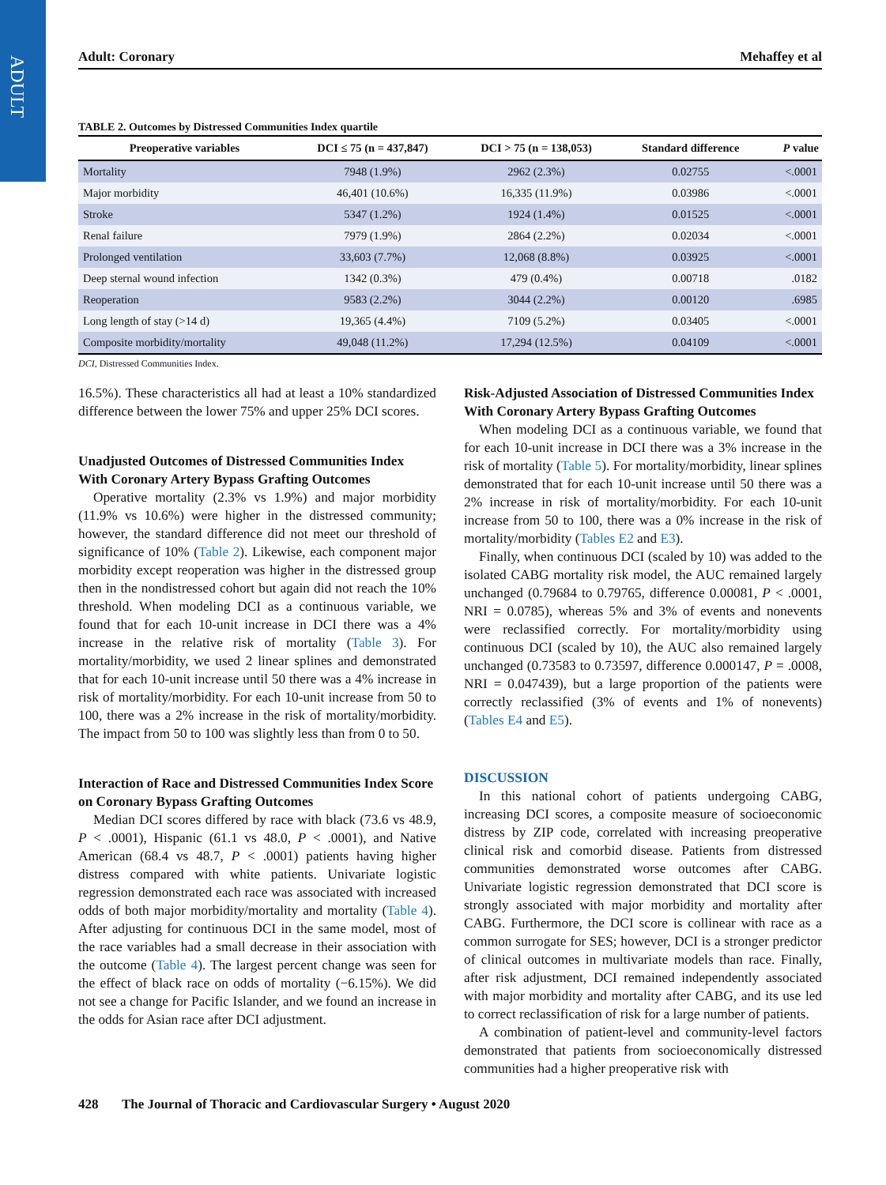ADULT
Adult: Coronary Mehaffey et al
TABLE 2. Outcomes by Distressed Communities Index quartile
| Preoperative variables | DCI ≤ 75 (n = 437,847) | DCI > 75 (n = 138,053) | Standard difference | P value |
| --- | --- | --- | --- | --- |
| Mortality | 7948 (1.9%) | 2962 (2.3%) | 0.02755 | <.0001 |
| Major morbidity | 46,401 (10.6%) | 16,335 (11.9%) | 0.03986 | <.0001 |
| Stroke | 5347 (1.2%) | 1924 (1.4%) | 0.01525 | <.0001 |
| Renal failure | 7979 (1.9%) | 2864 (2.2%) | 0.02034 | <.0001 |
| Prolonged ventilation | 33,603 (7.7%) | 12,068 (8.8%) | 0.03925 | <.0001 |
| Deep sternal wound infection | 1342 (0.3%) | 479 (0.4%) | 0.00718 | .0182 |
| Reoperation | 9583 (2.2%) | 3044 (2.2%) | 0.00120 | .6985 |
| Long length of stay (>14 d) | 19,365 (4.4%) | 7109 (5.2%) | 0.03405 | <.0001 |
| Composite morbidity/mortality | 49,048 (11.2%) | 17,294 (12.5%) | 0.04109 | <.0001 |
DCI, Distressed Communities Index.
16.5%). These characteristics all had at least a 10% standardized difference between the lower 75% and upper 25% DCI scores.
Unadjusted Outcomes of Distressed Communities Index With Coronary Artery Bypass Grafting Outcomes
Operative mortality (2.3% vs 1.9%) and major morbidity (11.9% vs 10.6%) were higher in the distressed community; however, the standard difference did not meet our threshold of significance of 10% (Table 2). Likewise, each component major morbidity except reoperation was higher in the distressed group then in the nondistressed cohort but again did not reach the 10% threshold. When modeling DCI as a continuous variable, we found that for each 10-unit increase in DCI there was a 4% increase in the relative risk of mortality (Table 3). For mortality/morbidity, we used 2 linear splines and demonstrated that for each 10-unit increase until 50 there was a 4% increase in risk of mortality/morbidity. For each 10-unit increase from 50 to 100, there was a 2% increase in the risk of mortality/morbidity. The impact from 50 to 100 was slightly less than from 0 to 50.
Interaction of Race and Distressed Communities Index Score on Coronary Bypass Grafting Outcomes
Median DCI scores differed by race with black (73.6 vs 48.9, P < .0001), Hispanic (61.1 vs 48.0, P < .0001), and Native American (68.4 vs 48.7, P < .0001) patients having higher distress compared with white patients. Univariate logistic regression demonstrated each race was associated with increased odds of both major morbidity/mortality and mortality (Table 4). After adjusting for continuous DCI in the same model, most of the race variables had a small decrease in their association with the outcome (Table 4). The largest percent change was seen for the effect of black race on odds of mortality (−6.15%). We did not see a change for Pacific Islander, and we found an increase in the odds for Asian race after DCI adjustment.
Risk-Adjusted Association of Distressed Communities Index With Coronary Artery Bypass Grafting Outcomes
When modeling DCI as a continuous variable, we found that for each 10-unit increase in DCI there was a 3% increase in the risk of mortality (Table 5). For mortality/morbidity, linear splines demonstrated that for each 10-unit increase until 50 there was a 2% increase in risk of mortality/morbidity. For each 10-unit increase from 50 to 100, there was a 0% increase in the risk of mortality/morbidity (Tables E2 and E3).
Finally, when continuous DCI (scaled by 10) was added to the isolated CABG mortality risk model, the AUC remained largely unchanged (0.79684 to 0.79765, difference 0.00081, P < .0001, NRI = 0.0785), whereas 5% and 3% of events and nonevents were reclassified correctly. For mortality/morbidity using continuous DCI (scaled by 10), the AUC also remained largely unchanged (0.73583 to 0.73597, difference 0.000147, P = .0008, NRI = 0.047439), but a large proportion of the patients were correctly reclassified (3% of events and 1% of nonevents) (Tables E4 and E5).
DISCUSSION
In this national cohort of patients undergoing CABG, increasing DCI scores, a composite measure of socioeconomic distress by ZIP code, correlated with increasing preoperative clinical risk and comorbid disease. Patients from distressed communities demonstrated worse outcomes after CABG. Univariate logistic regression demonstrated that DCI score is strongly associated with major morbidity and mortality after CABG. Furthermore, the DCI score is collinear with race as a common surrogate for SES; however, DCI is a stronger predictor of clinical outcomes in multivariate models than race. Finally, after risk adjustment, DCI remained independently associated with major morbidity and mortality after CABG, and its use led to correct reclassification of risk for a large number of patients.
A combination of patient-level and community-level factors demonstrated that patients from socioeconomically distressed communities had a higher preoperative risk with
428 The Journal of Thoracic and Cardiovascular Surgery • August 2020